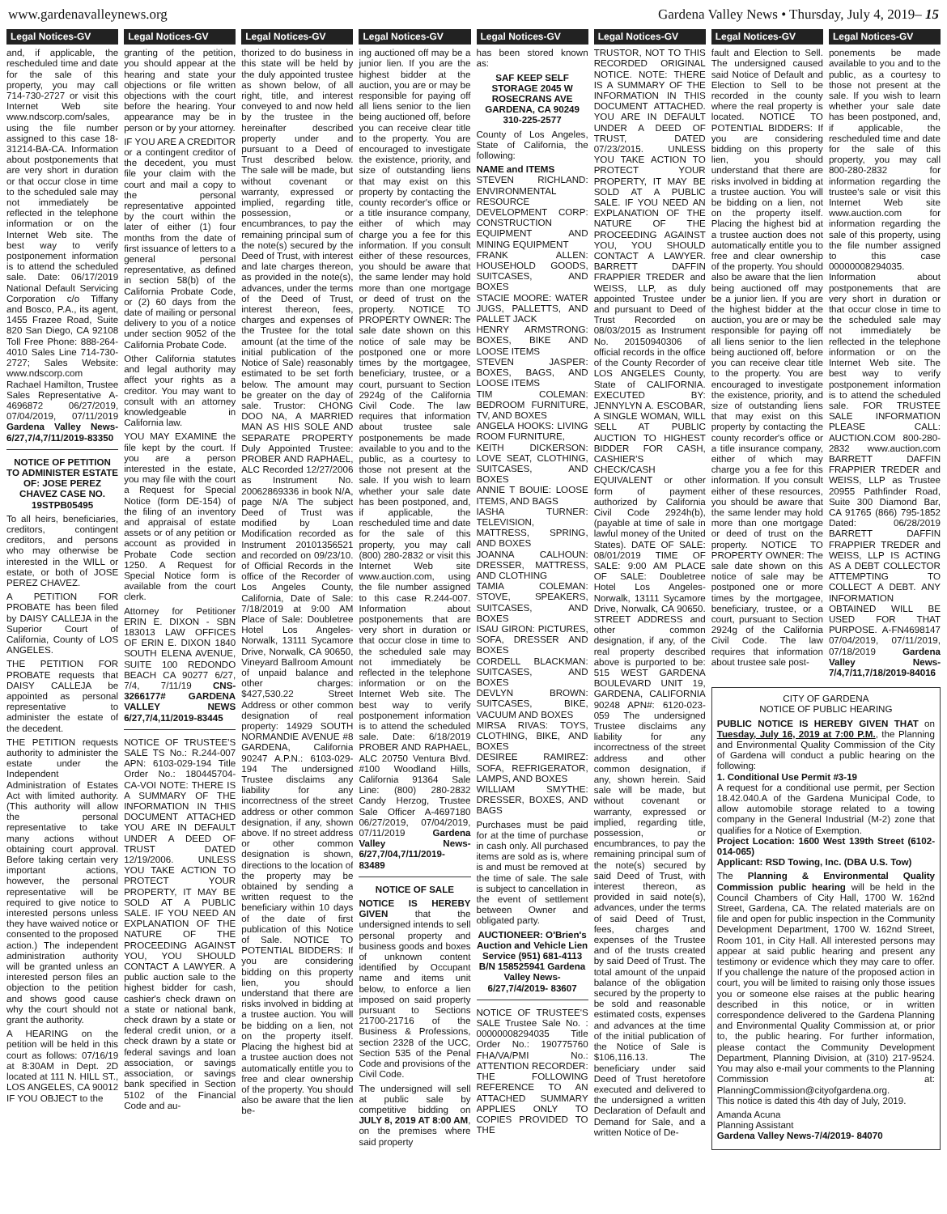www.gardenavalleynews.org Gardena Valley News • Thursday, July 4, 2019– 15
Legal Notices-GV
and, if applicable, the rescheduled time and date for the sale of this property, you may call 714-730-2727 or visit this Internet Web site www.ndscorp.com/sales, using the file number assigned to this case 18-31214-BA-CA. Information about postponements that are very short in duration or that occur close in time to the scheduled sale may not immediately be reflected in the telephone information or on the Internet Web site. The best way to verify postponement information is to attend the scheduled sale. Date: 06/17/2019 National Default Servicing Corporation c/o Tiffany and Bosco, P.A., its agent, 1455 Frazee Road, Suite 820 San Diego, CA 92108 Toll Free Phone: 888-264-4010 Sales Line 714-730-2727; Sales Website: www.ndscorp.com Rachael Hamilton, Trustee Sales Representative A-4696872 06/27/2019, 07/04/2019, 07/11/2019 Gardena Valley News-6/27,7/4,7/11/2019-83350
NOTICE OF PETITION TO ADMINISTER ESTATE OF: JOSE PEREZ CHAVEZ CASE NO. 19STPB05495
To all heirs, beneficiaries, creditors, contingent creditors, and persons who may otherwise be interested in the WILL or estate, or both of JOSE PEREZ CHAVEZ.
A PETITION FOR PROBATE has been filed by DAISY CALLEJA in the Superior Court of California, County of LOS ANGELES.
THE PETITION FOR PROBATE requests that DAISY CALLEJA be appointed as personal representative to administer the estate of the decedent.
THE PETITION requests authority to administer the estate under the Independent Administration of Estates Act with limited authority. (This authority will allow the personal representative to take many actions without obtaining court approval. Before taking certain very important actions, however, the personal representative will be required to give notice to interested persons unless they have waived notice or consented to the proposed action.) The independent administration authority will be granted unless an interested person files an objection to the petition and shows good cause why the court should not grant the authority.
A HEARING on the petition will be held in this court as follows: 07/16/19 at 8:30AM in Dept. 2D located at 111 N. HILL ST., LOS ANGELES, CA 90012 IF YOU OBJECT to the
Legal Notices-GV
granting of the petition, you should appear at the hearing and state your objections or file written objections with the court before the hearing. Your appearance may be in person or by your attorney.
IF YOU ARE A CREDITOR or a contingent creditor of the decedent, you must file your claim with the court and mail a copy to the personal representative appointed by the court within the later of either (1) four months from the date of first issuance of letters to a general personal representative, as defined in section 58(b) of the California Probate Code, or (2) 60 days from the date of mailing or personal delivery to you of a notice under section 9052 of the California Probate Code.
Other California statutes and legal authority may affect your rights as a creditor. You may want to consult with an attorney knowledgeable in California law.
YOU MAY EXAMINE the file kept by the court. If you are a person interested in the estate, you may file with the court a Request for Special Notice (form DE-154) of the filing of an inventory and appraisal of estate assets or of any petition or account as provided in Probate Code section 1250. A Request for Special Notice form is available from the court clerk.
Attorney for Petitioner ERIN E. DIXON - SBN 183013 LAW OFFICES OF ERIN E. DIXON 1840 SOUTH ELENA AVENUE, SUITE 100 REDONDO BEACH CA 90277 6/27, 7/4, 7/11/19 CNS-3266177# GARDENA VALLEY NEWS 6/27,7/4,11/2019-83445
NOTICE OF TRUSTEE'S SALE TS No.: R.244-007 APN: 6103-029-194 Title Order No.: 180445704-CA-VOI NOTE: THERE IS A SUMMARY OF THE INFORMATION IN THIS DOCUMENT ATTACHED YOU ARE IN DEFAULT UNDER A DEED OF TRUST DATED 12/19/2006. UNLESS YOU TAKE ACTION TO PROTECT YOUR PROPERTY, IT MAY BE SOLD AT A PUBLIC SALE. IF YOU NEED AN EXPLANATION OF THE NATURE OF THE PROCEEDING AGAINST YOU, YOU SHOULD CONTACT A LAWYER. A public auction sale to the highest bidder for cash, cashier's check drawn on a state or national bank, check drawn by a state or federal credit union, or a check drawn by a state or federal savings and loan association, or savings association, or savings bank specified in Section 5102 of the Financial Code and au-
Legal Notices-GV
thorized to do business in this state will be held by the duly appointed trustee as shown below, of all right, title, and interest conveyed to and now held by the trustee in the hereinafter described property under and pursuant to a Deed of Trust described below. The sale will be made, but without covenant or warranty, expressed or implied, regarding title, possession, or encumbrances, to pay the remaining principal sum of the note(s) secured by the Deed of Trust, with interest and late charges thereon, as provided in the note(s), advances, under the terms of the Deed of Trust, interest thereon, fees, charges and expenses of the Trustee for the total amount (at the time of the initial publication of the Notice of Sale) reasonably estimated to be set forth below. The amount may be greater on the day of sale. Trustor: CHONG DOO NA, A MARRIED MAN AS HIS SOLE AND SEPARATE PROPERTY Duly Appointed Trustee: PROBER AND RAPHAEL, ALC Recorded 12/27/2006 as Instrument No. 20062869336 in book N/A, page N/A The subject Deed of Trust was modified by Loan Modification recorded as Instrument 20101356521 and recorded on 09/23/10. of Official Records in the office of the Recorder of Los Angeles County, California, Date of Sale: 7/18/2019 at 9:00 AM Place of Sale: Doubletree Hotel Los Angeles-Norwalk, 13111 Sycamore Drive, Norwalk, CA 90650, Vineyard Ballroom Amount of unpaid balance and other charges: $427,530.22 Street Address or other common designation of real property: 14929 SOUTH NORMANDIE AVENUE #8 GARDENA, California 90247 A.P.N.: 6103-029-194 The undersigned Trustee disclaims any liability for any incorrectness of the street address or other common designation, if any, shown above. If no street address or other common designation is shown, directions to the location of the property may be obtained by sending a written request to the beneficiary within 10 days of the date of first publication of this Notice of Sale. NOTICE TO POTENTIAL BIDDERS: If you are considering bidding on this property lien, you should understand that there are risks involved in bidding at a trustee auction. You will be bidding on a lien, not on the property itself. Placing the highest bid at a trustee auction does not automatically entitle you to free and clear ownership of the property. You should also be aware that the lien be-
Legal Notices-GV
ing auctioned off may be a junior lien. If you are the highest bidder at the auction, you are or may be responsible for paying off all liens senior to the lien being auctioned off, before you can receive clear title to the property. You are encouraged to investigate the existence, priority, and size of outstanding liens that may exist on this property by contacting the county recorder's office or a title insurance company, either of which may charge you a fee for this information. If you consult either of these resources, you should be aware that the same lender may hold more than one mortgage or deed of trust on the property. NOTICE TO PROPERTY OWNER: The sale date shown on this notice of sale may be postponed one or more times by the mortgagee, beneficiary, trustee, or a court, pursuant to Section 2924g of the California Civil Code. The law requires that information about trustee sale postponements be made available to you and to the public, as a courtesy to those not present at the sale. If you wish to learn whether your sale date has been postponed, and, if applicable, the rescheduled time and date for the sale of this property, you may call (800) 280-2832 or visit this Internet Web site www.auction.com, using the file number assigned to this case R.244-007. Information about postponements that are very short in duration or that occur close in time to the scheduled sale may not immediately be reflected in the telephone information or on the Internet Web site. The best way to verify postponement information is to attend the scheduled sale. Date: 6/18/2019 PROBER AND RAPHAEL, ALC 20750 Ventura Blvd. #100 Woodland Hills, California 91364 Sale Line: (800) 280-2832 Candy Herzog, Trustee Sale Officer A-4697180 06/27/2019, 07/04/2019, 07/11/2019 Gardena Valley News-6/27,7/04,7/11/2019-83489
NOTICE OF SALE
NOTICE IS HEREBY GIVEN that the undersigned intends to sell personal property and business goods and boxes of unknown content identified by Occupant name and items unit below, to enforce a lien imposed on said property pursuant to Sections 21700-21716 of the Business & Professions, section 2328 of the UCC, Section 535 of the Penal Code and provisions of the Civil Code.
The undersigned will sell at public sale by competitive bidding on JULY 8, 2019 AT 8:00 AM, on the premises where said property
Legal Notices-GV
has been stored known as:
SAF KEEP SELF STORAGE 2045 W ROSECRANS AVE GARDENA, CA 90249 310-225-2577
County of Los Angeles, State of California, the following:
NAME and ITEMS
STEVEN RICHLAND: ENVIRONMENTAL RESOURCE DEVELOPMENT CORP: CONSTRUCTION EQUIPMENT AND MINING EQUIPMENT
FRANK ALLEN: HOUSEHOLD GOODS, SUITCASES, AND BOXES
STACIE MOORE: WATER JUGS, PALLETTS, AND PALLET JACK
HENRY ARMSTRONG: BOXES, BIKE AND LOOSE ITEMS
STEVEN JASPER: BOXES, BAGS, AND LOOSE ITEMS
TIM COLEMAN: BEDROOM FURNITURE, TV, AND BOXES
ANGELA HOOKS: LIVING ROOM FURNITURE,
KEITH DICKERSON: LOVE SEAT, CLOTHING, SUITCASES, AND BOXES
ANNIE T BOUIE: LOOSE ITEMS, AND BAGS
IASHA TURNER: TELEVISION, MATTRESS, SPRING, AND BOXES
JOANNA CALHOUN: DRESSER, MATTRESS, AND CLOTHING
TAMIA COLEMAN: STOVE, SPEAKERS, SUITCASES, AND BOXES
ISAU GIRON: PICTURES, SOFA, DRESSER AND BOXES
CORDELL BLACKMAN: SUITCASES, AND BOXES
DEVLYN BROWN: SUITCASES, BIKE, VACUUM AND BOXES
MIRSA RIVAS: TOYS, CLOTHING, BIKE, AND BOXES
DESIREE RAMIREZ: SOFA, REFRIGERATOR, LAMPS, AND BOXES
WILLIAM SMYTHE: DRESSER, BOXES, AND BAGS
Purchases must be paid for at the time of purchase in cash only. All purchased items are sold as is, where is and must be removed at the time of sale. The sale is subject to cancellation in the event of settlement between Owner and obligated party.
AUCTIONEER: O'Brien's Auction and Vehicle Lien Service (951) 681-4113 B/N 158525941 Gardena Valley News-6/27,7/4/2019- 83607
NOTICE OF TRUSTEE'S SALE Trustee Sale No. : 00000008294035 Title Order No.: 190775760 FHA/VA/PMI No.: ATTENTION RECORDER: THE FOLLOWING REFERENCE TO AN ATTACHED SUMMARY APPLIES ONLY TO COPIES PROVIDED TO THE
Legal Notices-GV
TRUSTOR, NOT TO THIS RECORDED ORIGINAL NOTICE. NOTE: THERE IS A SUMMARY OF THE INFORMATION IN THIS DOCUMENT ATTACHED. YOU ARE IN DEFAULT UNDER A DEED OF TRUST, DATED 07/23/2015. UNLESS YOU TAKE ACTION TO PROTECT YOUR PROPERTY, IT MAY BE SOLD AT A PUBLIC SALE. IF YOU NEED AN EXPLANATION OF THE NATURE OF THE PROCEEDING AGAINST YOU, YOU SHOULD CONTACT A LAWYER. BARRETT DAFFIN FRAPPIER TREDER and WEISS, LLP, as duly appointed Trustee under and pursuant to Deed of Trust Recorded on 08/03/2015 as Instrument No. 20150940306 of official records in the office of the County Recorder of LOS ANGELES County, State of CALIFORNIA. EXECUTED BY: JENNYLYN A. ESCOBAR, A SINGLE WOMAN, WILL SELL AT PUBLIC AUCTION TO HIGHEST BIDDER FOR CASH, CASHIER'S CHECK/CASH EQUIVALENT or other form of payment authorized by California Civil Code 2924h(b), (payable at time of sale in lawful money of the United States). DATE OF SALE: 08/01/2019 TIME OF SALE: 9:00 AM PLACE OF SALE: Doubletree Hotel Los Angeles-Norwalk, 13111 Sycamore Drive, Norwalk, CA 90650. STREET ADDRESS and other common designation, if any, of the real property described above is purported to be: 515 WEST GARDENA BOULEVARD UNIT 19, GARDENA, CALIFORNIA 90248 APN#: 6120-023-059 The undersigned Trustee disclaims any liability for any incorrectness of the street address and other common designation, if any, shown herein. Said sale will be made, but without covenant or warranty, expressed or implied, regarding title, possession, or encumbrances, to pay the remaining principal sum of the note(s) secured by said Deed of Trust, with interest thereon, as provided in said note(s), advances, under the terms of said Deed of Trust, fees, charges and expenses of the Trustee and of the trusts created by said Deed of Trust. The total amount of the unpaid balance of the obligation secured by the property to be sold and reasonable estimated costs, expenses and advances at the time of the initial publication of the Notice of Sale is $106,116.13. The beneficiary under said Deed of Trust heretofore executed and delivered to the undersigned a written Declaration of Default and Demand for Sale, and a written Notice of De-
Legal Notices-GV
fault and Election to Sell. The undersigned caused said Notice of Default and Election to Sell to be recorded in the county where the real property is located. NOTICE TO POTENTIAL BIDDERS: If you are considering bidding on this property lien, you should understand that there are risks involved in bidding at a trustee auction. You will be bidding on a lien, not on the property itself. Placing the highest bid at a trustee auction does not automatically entitle you to free and clear ownership of the property. You should also be aware that the lien being auctioned off may be a junior lien. If you are the highest bidder at the auction, you are or may be responsible for paying off all liens senior to the lien being auctioned off, before you can receive clear title to the property. You are encouraged to investigate the existence, priority, and size of outstanding liens that may exist on this property by contacting the county recorder's office or a title insurance company, either of which may charge you a fee for this information. If you consult either of these resources, you should be aware that the same lender may hold more than one mortgage or deed of trust on the property. NOTICE TO PROPERTY OWNER: The sale date shown on this notice of sale may be postponed one or more times by the mortgagee, beneficiary, trustee, or a court, pursuant to Section 2924g of the California Civil Code. The law requires that information about trustee sale post-
Legal Notices-GV
ponements be made available to you and to the public, as a courtesy to those not present at the sale. If you wish to learn whether your sale date has been postponed, and, if applicable, the rescheduled time and date for the sale of this property, you may call 800-280-2832 for information regarding the trustee's sale or visit this Internet Web site www.auction.com for information regarding the sale of this property, using the file number assigned to this case 00000008294035. Information about postponements that are very short in duration or that occur close in time to the scheduled sale may not immediately be reflected in the telephone information or on the Internet Web site. The best way to verify postponement information is to attend the scheduled sale. FOR TRUSTEE SALE INFORMATION PLEASE CALL: AUCTION.COM 800-280-2832 www.auction.com BARRETT DAFFIN FRAPPIER TREDER and WEISS, LLP as Trustee 20955 Pathfinder Road, Suite 300 Diamond Bar, CA 91765 (866) 795-1852 Dated: 06/28/2019 BARRETT DAFFIN FRAPPIER TREDER and WEISS, LLP IS ACTING AS A DEBT COLLECTOR ATTEMPTING TO COLLECT A DEBT. ANY INFORMATION OBTAINED WILL BE USED FOR THAT PURPOSE. A-FN4698147 07/04/2019, 07/11/2019, 07/18/2019 Gardena Valley News-7/4,7/11,7/18/2019-84016
CITY OF GARDENA
NOTICE OF PUBLIC HEARING
PUBLIC NOTICE IS HEREBY GIVEN THAT on Tuesday, July 16, 2019 at 7:00 P.M., the Planning and Environmental Quality Commission of the City of Gardena will conduct a public hearing on the following:
1. Conditional Use Permit #3-19
A request for a conditional use permit, per Section 18.42.040.A of the Gardena Municipal Code, to allow automobile storage related to a towing company in the General Industrial (M-2) zone that qualifies for a Notice of Exemption.
Project Location: 1600 West 139th Street (6102-014-065)
Applicant: RSD Towing, Inc. (DBA U.S. Tow)
The Planning & Environmental Quality Commission public hearing will be held in the Council Chambers of City Hall, 1700 W. 162nd Street, Gardena, CA. The related materials are on file and open for public inspection in the Community Development Department, 1700 W. 162nd Street, Room 101, in City Hall. All interested persons may appear at said public hearing and present any testimony or evidence which they may care to offer. If you challenge the nature of the proposed action in court, you will be limited to raising only those issues you or someone else raises at the public hearing described in this notice, or in written correspondence delivered to the Gardena Planning and Environmental Quality Commission at, or prior to, the public hearing. For further information, please contact the Community Development Department, Planning Division, at (310) 217-9524. You may also e-mail your comments to the Planning Commission at: PlanningCommission@cityofgardena.org.
This notice is dated this 4th day of July, 2019.
Amanda Acuna
Planning Assistant
Gardena Valley News-7/4/2019- 84070